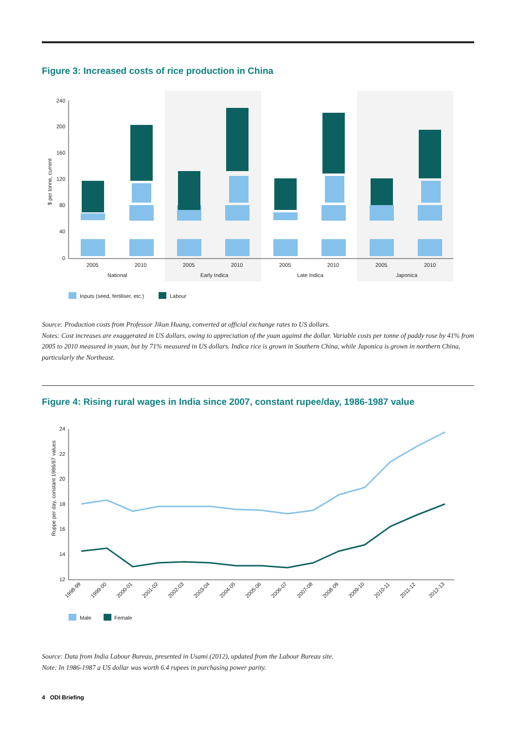Figure 3: Increased costs of rice production in China
240
200
160
120
80
40
0
$ per tonne, current
2005
2010
2005
2010
2005
2010
2005
2010
National
Early Indica
Late Indica
Japonica
Inputs (seed, fertiliser, etc.)
Labour
Source: Production costs from Professor Jikun Huang, converted at official exchange rates to US dollars.
Notes: Cost increases are exaggerated in US dollars, owing to appreciation of the yuan against the dollar. Variable costs per tonne of paddy rose by 41% from 2005 to 2010 measured in yuan, but by 71% measured in US dollars. Indica rice is grown in Southern China, while Japonica is grown in northern China, particularly the Northeast.
Figure 4: Rising rural wages in India since 2007, constant rupee/day, 1986-1987 value
24
22
20
18
16
14
12
Ruppe per day, constant 1986/87 values
1998-99
1999-00
2000-01
2001-02
2002-03
2003-04
2004-05
2005-06
2006-07
2007-08
2008-09
2009-10
2010-11
2011-12
2012-13
Male
Female
Source: Data from India Labour Bureau, presented in Usami (2012), updated from the Labour Bureau site.
Note: In 1986-1987 a US dollar was worth 6.4 rupees in purchasing power parity.
4 ODI Briefing